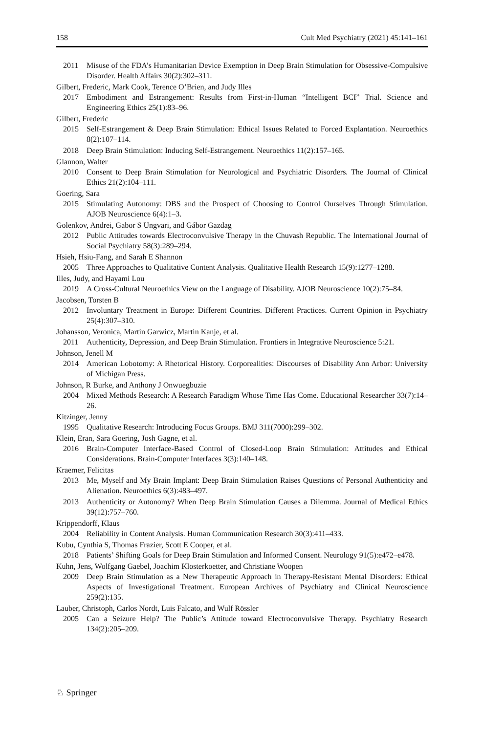158 Cult Med Psychiatry (2021) 45:141–161
2011 Misuse of the FDA’s Humanitarian Device Exemption in Deep Brain Stimulation for Obsessive-Compulsive Disorder. Health Affairs 30(2):302–311.
Gilbert, Frederic, Mark Cook, Terence O’Brien, and Judy Illes
2017 Embodiment and Estrangement: Results from First-in-Human “Intelligent BCI” Trial. Science and Engineering Ethics 25(1):83–96.
Gilbert, Frederic
2015 Self-Estrangement & Deep Brain Stimulation: Ethical Issues Related to Forced Explantation. Neuroethics 8(2):107–114.
2018 Deep Brain Stimulation: Inducing Self-Estrangement. Neuroethics 11(2):157–165.
Glannon, Walter
2010 Consent to Deep Brain Stimulation for Neurological and Psychiatric Disorders. The Journal of Clinical Ethics 21(2):104–111.
Goering, Sara
2015 Stimulating Autonomy: DBS and the Prospect of Choosing to Control Ourselves Through Stimulation. AJOB Neuroscience 6(4):1–3.
Golenkov, Andrei, Gabor S Ungvari, and Gábor Gazdag
2012 Public Attitudes towards Electroconvulsive Therapy in the Chuvash Republic. The International Journal of Social Psychiatry 58(3):289–294.
Hsieh, Hsiu-Fang, and Sarah E Shannon
2005 Three Approaches to Qualitative Content Analysis. Qualitative Health Research 15(9):1277–1288.
Illes, Judy, and Hayami Lou
2019 A Cross-Cultural Neuroethics View on the Language of Disability. AJOB Neuroscience 10(2):75–84.
Jacobsen, Torsten B
2012 Involuntary Treatment in Europe: Different Countries. Different Practices. Current Opinion in Psychiatry 25(4):307–310.
Johansson, Veronica, Martin Garwicz, Martin Kanje, et al.
2011 Authenticity, Depression, and Deep Brain Stimulation. Frontiers in Integrative Neuroscience 5:21.
Johnson, Jenell M
2014 American Lobotomy: A Rhetorical History. Corporealities: Discourses of Disability Ann Arbor: University of Michigan Press.
Johnson, R Burke, and Anthony J Onwuegbuzie
2004 Mixed Methods Research: A Research Paradigm Whose Time Has Come. Educational Researcher 33(7):14–26.
Kitzinger, Jenny
1995 Qualitative Research: Introducing Focus Groups. BMJ 311(7000):299–302.
Klein, Eran, Sara Goering, Josh Gagne, et al.
2016 Brain-Computer Interface-Based Control of Closed-Loop Brain Stimulation: Attitudes and Ethical Considerations. Brain-Computer Interfaces 3(3):140–148.
Kraemer, Felicitas
2013 Me, Myself and My Brain Implant: Deep Brain Stimulation Raises Questions of Personal Authenticity and Alienation. Neuroethics 6(3):483–497.
2013 Authenticity or Autonomy? When Deep Brain Stimulation Causes a Dilemma. Journal of Medical Ethics 39(12):757–760.
Krippendorff, Klaus
2004 Reliability in Content Analysis. Human Communication Research 30(3):411–433.
Kubu, Cynthia S, Thomas Frazier, Scott E Cooper, et al.
2018 Patients’ Shifting Goals for Deep Brain Stimulation and Informed Consent. Neurology 91(5):e472–e478.
Kuhn, Jens, Wolfgang Gaebel, Joachim Klosterkoetter, and Christiane Woopen
2009 Deep Brain Stimulation as a New Therapeutic Approach in Therapy-Resistant Mental Disorders: Ethical Aspects of Investigational Treatment. European Archives of Psychiatry and Clinical Neuroscience 259(2):135.
Lauber, Christoph, Carlos Nordt, Luis Falcato, and Wulf Rössler
2005 Can a Seizure Help? The Public’s Attitude toward Electroconvulsive Therapy. Psychiatry Research 134(2):205–209.
♘ Springer